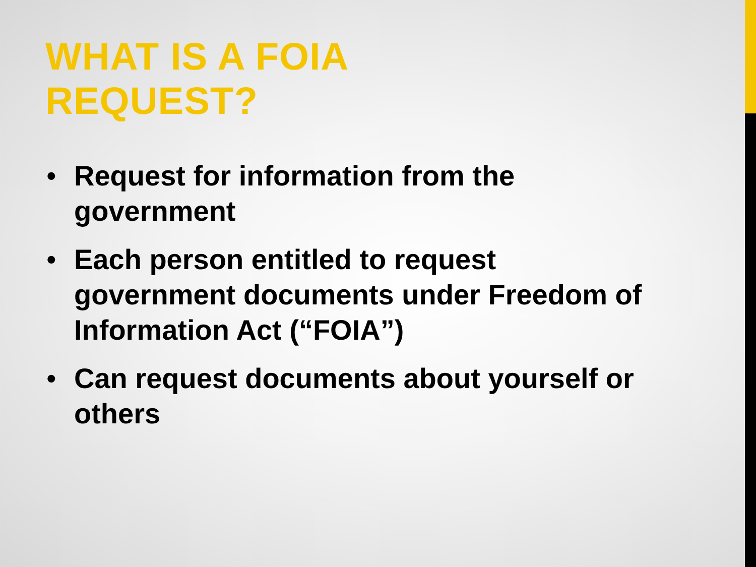WHAT IS A FOIA
REQUEST?
• Request for information from the government
• Each person entitled to request government documents under Freedom of Information Act (“FOIA”)
• Can request documents about yourself or others